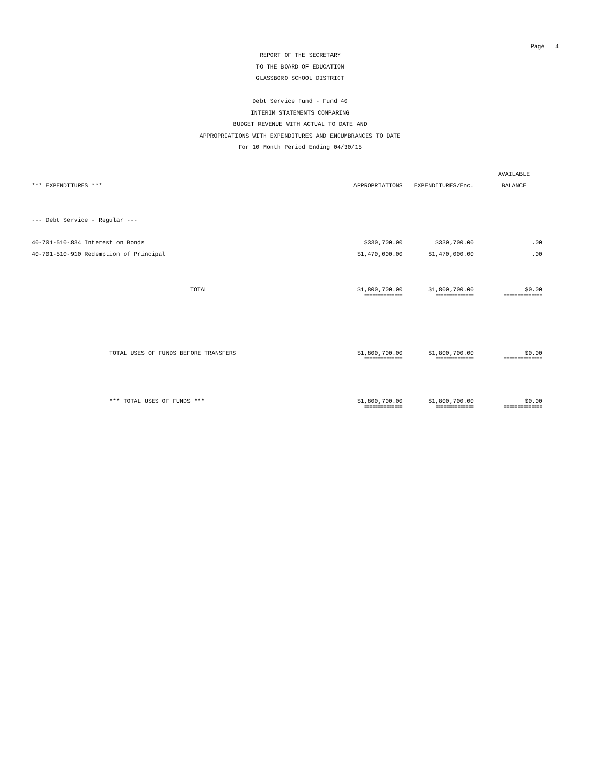Page 4
REPORT OF THE SECRETARY
TO THE BOARD OF EDUCATION
GLASSBORO SCHOOL DISTRICT
Debt Service Fund - Fund 40
INTERIM STATEMENTS COMPARING
BUDGET REVENUE WITH ACTUAL TO DATE AND
APPROPRIATIONS WITH EXPENDITURES AND ENCUMBRANCES TO DATE
For 10 Month Period Ending 04/30/15
| | | | | | AVAILABLE |
| --- | --- | --- | --- | --- | --- |
| *** EXPENDITURES *** | APPROPRIATIONS | | EXPENDITURES/Enc. | | BALANCE |
| --- Debt Service - Regular --- | | | | | |
| 40-701-510-834 Interest on Bonds | $330,700.00 | | $330,700.00 | | .00 |
| 40-701-510-910 Redemption of Principal | $1,470,000.00 | | $1,470,000.00 | | .00 |
| TOTAL | $1,800,700.00 | | $1,800,700.00 | | $0.00 |
| | ============== | | ============== | | ============== |
| TOTAL USES OF FUNDS BEFORE TRANSFERS | $1,800,700.00 | | $1,800,700.00 | | $0.00 |
| | ============== | | ============== | | ============== |
| *** TOTAL USES OF FUNDS *** | $1,800,700.00 | | $1,800,700.00 | | $0.00 |
| | ============== | | ============== | | ============== |